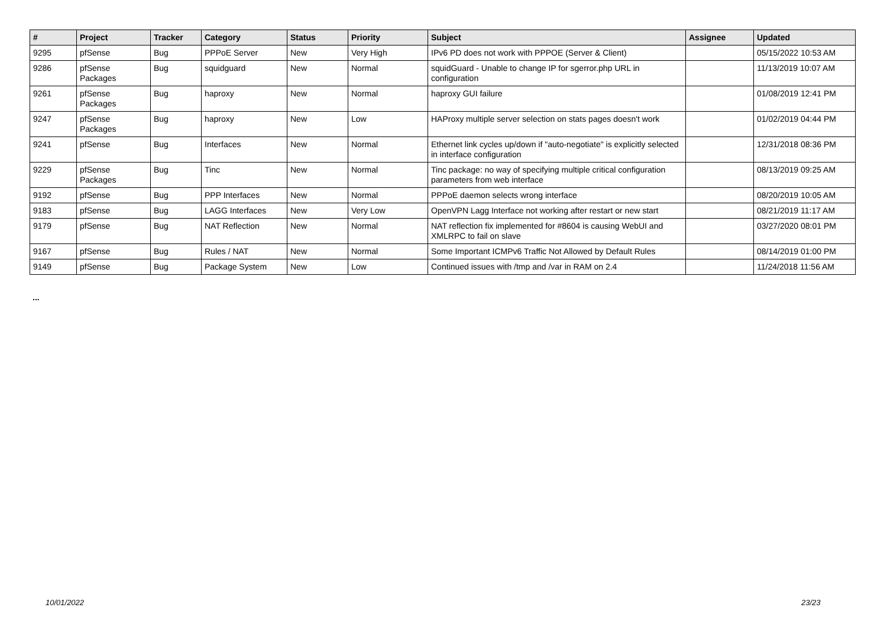| # | Project | Tracker | Category | Status | Priority | Subject | Assignee | Updated |
| --- | --- | --- | --- | --- | --- | --- | --- | --- |
| 9295 | pfSense | Bug | PPPoE Server | New | Very High | IPv6 PD does not work with PPPOE (Server & Client) | | 05/15/2022 10:53 AM |
| 9286 | pfSense Packages | Bug | squidguard | New | Normal | squidGuard - Unable to change IP for sgerror.php URL in configuration | | 11/13/2019 10:07 AM |
| 9261 | pfSense Packages | Bug | haproxy | New | Normal | haproxy GUI failure | | 01/08/2019 12:41 PM |
| 9247 | pfSense Packages | Bug | haproxy | New | Low | HAProxy multiple server selection on stats pages doesn't work | | 01/02/2019 04:44 PM |
| 9241 | pfSense | Bug | Interfaces | New | Normal | Ethernet link cycles up/down if "auto-negotiate" is explicitly selected in interface configuration | | 12/31/2018 08:36 PM |
| 9229 | pfSense Packages | Bug | Tinc | New | Normal | Tinc package: no way of specifying multiple critical configuration parameters from web interface | | 08/13/2019 09:25 AM |
| 9192 | pfSense | Bug | PPP Interfaces | New | Normal | PPPoE daemon selects wrong interface | | 08/20/2019 10:05 AM |
| 9183 | pfSense | Bug | LAGG Interfaces | New | Very Low | OpenVPN Lagg Interface not working after restart or new start | | 08/21/2019 11:17 AM |
| 9179 | pfSense | Bug | NAT Reflection | New | Normal | NAT reflection fix implemented for #8604 is causing WebUI and XMLRPC to fail on slave | | 03/27/2020 08:01 PM |
| 9167 | pfSense | Bug | Rules / NAT | New | Normal | Some Important ICMPv6 Traffic Not Allowed by Default Rules | | 08/14/2019 01:00 PM |
| 9149 | pfSense | Bug | Package System | New | Low | Continued issues with /tmp and /var in RAM on 2.4 | | 11/24/2018 11:56 AM |
...
10/01/2022 23/23